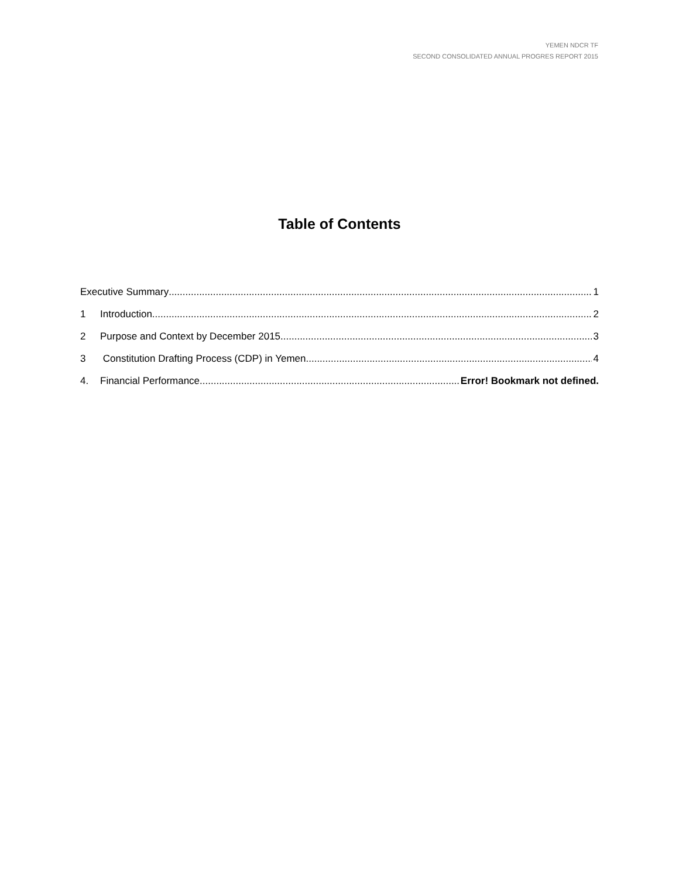YEMEN NDCR TF
SECOND CONSOLIDATED ANNUAL PROGRES REPORT 2015
Table of Contents
Executive Summary 1
1 Introduction 2
2 Purpose and Context by December 2015 3
3 Constitution Drafting Process (CDP) in Yemen 4
4. Financial Performance Error! Bookmark not defined.